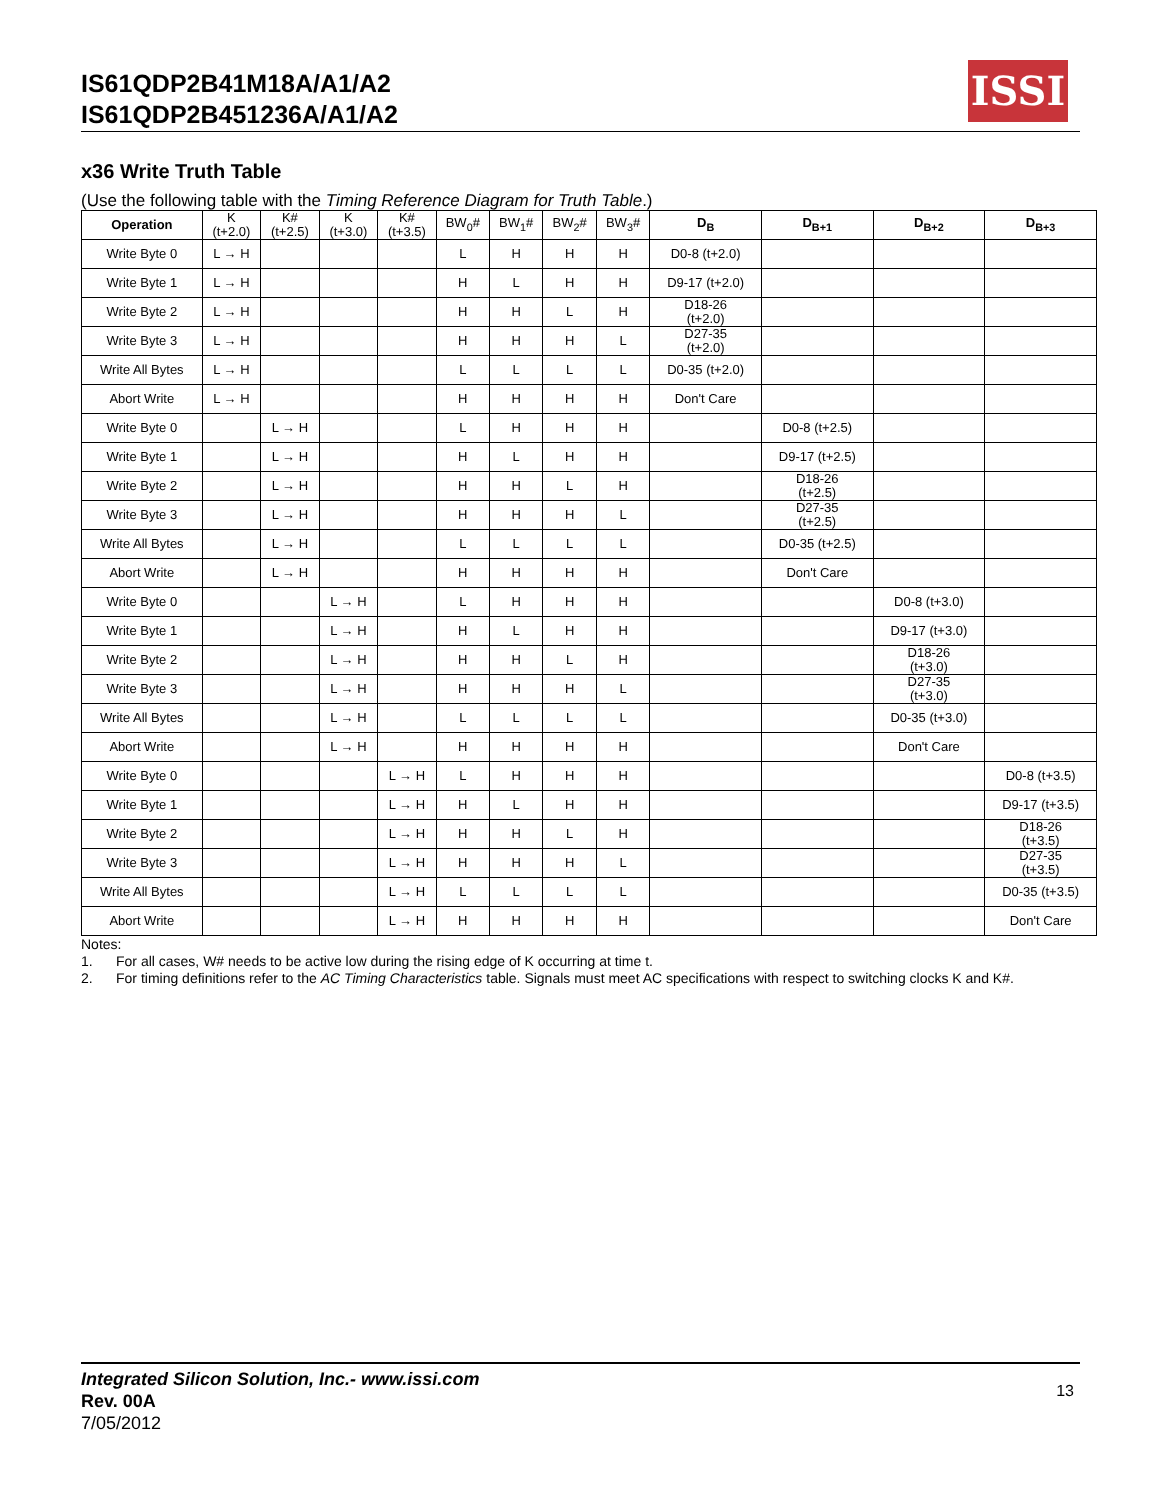IS61QDP2B41M18A/A1/A2
IS61QDP2B451236A/A1/A2
ISSI
x36 Write Truth Table
(Use the following table with the Timing Reference Diagram for Truth Table.)
| Operation | K (t+2.0) | K# (t+2.5) | K (t+3.0) | K# (t+3.5) | BW<sub>0</sub># | BW<sub>1</sub># | BW<sub>2</sub># | BW<sub>3</sub># | D<sub>B</sub> | D<sub>B+1</sub> | D<sub>B+2</sub> | D<sub>B+3</sub> |
| Write Byte 0 | L → H | | | | L | H | H | H | D0-8 (t+2.0) | | | |
| Write Byte 1 | L → H | | | | H | L | H | H | D9-17 (t+2.0) | | | |
| Write Byte 2 | L → H | | | | H | H | L | H | D18-26 (t+2.0) | | | |
| Write Byte 3 | L → H | | | | H | H | H | L | D27-35 (t+2.0) | | | |
| Write All Bytes | L → H | | | | L | L | L | L | D0-35 (t+2.0) | | | |
| Abort Write | L → H | | | | H | H | H | H | Don't Care | | | |
| Write Byte 0 | | L → H | | | L | H | H | H | | D0-8 (t+2.5) | | |
| Write Byte 1 | | L → H | | | H | L | H | H | | D9-17 (t+2.5) | | |
| Write Byte 2 | | L → H | | | H | H | L | H | | D18-26 (t+2.5) | | |
| Write Byte 3 | | L → H | | | H | H | H | L | | D27-35 (t+2.5) | | |
| Write All Bytes | | L → H | | | L | L | L | L | | D0-35 (t+2.5) | | |
| Abort Write | | L → H | | | H | H | H | H | | Don't Care | | |
| Write Byte 0 | | | L → H | | L | H | H | H | | | D0-8 (t+3.0) | |
| Write Byte 1 | | | L → H | | H | L | H | H | | | D9-17 (t+3.0) | |
| Write Byte 2 | | | L → H | | H | H | L | H | | | D18-26 (t+3.0) | |
| Write Byte 3 | | | L → H | | H | H | H | L | | | D27-35 (t+3.0) | |
| Write All Bytes | | | L → H | | L | L | L | L | | | D0-35 (t+3.0) | |
| Abort Write | | | L → H | | H | H | H | H | | | Don't Care | |
| Write Byte 0 | | | | L → H | L | H | H | H | | | | D0-8 (t+3.5) |
| Write Byte 1 | | | | L → H | H | L | H | H | | | | D9-17 (t+3.5) |
| Write Byte 2 | | | | L → H | H | H | L | H | | | | D18-26 (t+3.5) |
| Write Byte 3 | | | | L → H | H | H | H | L | | | | D27-35 (t+3.5) |
| Write All Bytes | | | | L → H | L | L | L | L | | | | D0-35 (t+3.5) |
| Abort Write | | | | L → H | H | H | H | H | | | | Don't Care |
Notes:
1. For all cases, W# needs to be active low during the rising edge of K occurring at time t.
2. For timing definitions refer to the AC Timing Characteristics table. Signals must meet AC specifications with respect to switching clocks K and K#.
Integrated Silicon Solution, Inc.- www.issi.com
Rev. 00A
7/05/2012
13